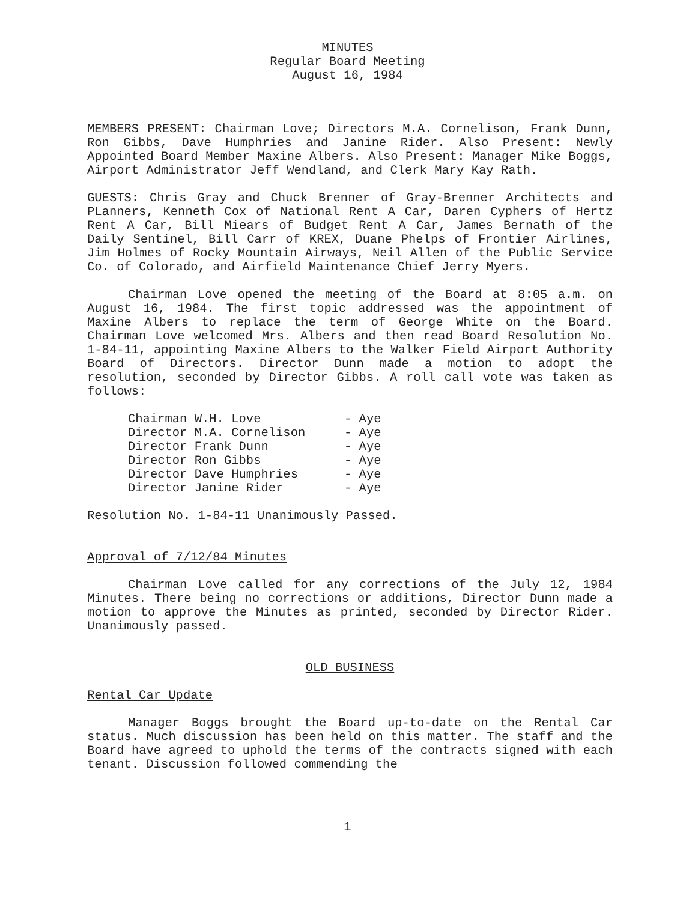MINUTES
Regular Board Meeting
August 16, 1984
MEMBERS PRESENT: Chairman Love; Directors M.A. Cornelison, Frank Dunn, Ron Gibbs, Dave Humphries and Janine Rider. Also Present: Newly Appointed Board Member Maxine Albers. Also Present: Manager Mike Boggs, Airport Administrator Jeff Wendland, and Clerk Mary Kay Rath.
GUESTS: Chris Gray and Chuck Brenner of Gray-Brenner Architects and PLanners, Kenneth Cox of National Rent A Car, Daren Cyphers of Hertz Rent A Car, Bill Miears of Budget Rent A Car, James Bernath of the Daily Sentinel, Bill Carr of KREX, Duane Phelps of Frontier Airlines, Jim Holmes of Rocky Mountain Airways, Neil Allen of the Public Service Co. of Colorado, and Airfield Maintenance Chief Jerry Myers.
Chairman Love opened the meeting of the Board at 8:05 a.m. on August 16, 1984. The first topic addressed was the appointment of Maxine Albers to replace the term of George White on the Board. Chairman Love welcomed Mrs. Albers and then read Board Resolution No. 1-84-11, appointing Maxine Albers to the Walker Field Airport Authority Board of Directors. Director Dunn made a motion to adopt the resolution, seconded by Director Gibbs. A roll call vote was taken as follows:
Chairman W.H. Love - Aye
Director M.A. Cornelison - Aye
Director Frank Dunn - Aye
Director Ron Gibbs - Aye
Director Dave Humphries - Aye
Director Janine Rider - Aye
Resolution No. 1-84-11 Unanimously Passed.
Approval of 7/12/84 Minutes
Chairman Love called for any corrections of the July 12, 1984 Minutes. There being no corrections or additions, Director Dunn made a motion to approve the Minutes as printed, seconded by Director Rider. Unanimously passed.
OLD BUSINESS
Rental Car Update
Manager Boggs brought the Board up-to-date on the Rental Car status. Much discussion has been held on this matter. The staff and the Board have agreed to uphold the terms of the contracts signed with each tenant. Discussion followed commending the
1